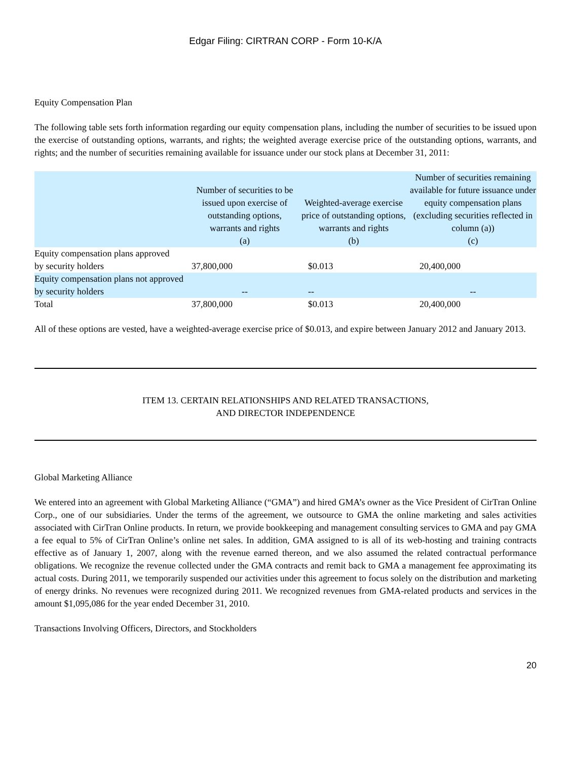Edgar Filing: CIRTRAN CORP - Form 10-K/A
Equity Compensation Plan
The following table sets forth information regarding our equity compensation plans, including the number of securities to be issued upon the exercise of outstanding options, warrants, and rights; the weighted average exercise price of the outstanding options, warrants, and rights; and the number of securities remaining available for issuance under our stock plans at December 31, 2011:
| | Number of securities to be issued upon exercise of outstanding options, warrants and rights (a) | Weighted-average exercise price of outstanding options, warrants and rights (b) | Number of securities remaining available for future issuance under equity compensation plans (excluding securities reflected in column (a)) (c) |
| --- | --- | --- | --- |
| Equity compensation plans approved by security holders | 37,800,000 | $0.013 | 20,400,000 |
| Equity compensation plans not approved by security holders | -- | -- | -- |
| Total | 37,800,000 | $0.013 | 20,400,000 |
All of these options are vested, have a weighted-average exercise price of $0.013, and expire between January 2012 and January 2013.
ITEM 13. CERTAIN RELATIONSHIPS AND RELATED TRANSACTIONS,
AND DIRECTOR INDEPENDENCE
Global Marketing Alliance
We entered into an agreement with Global Marketing Alliance (“GMA”) and hired GMA’s owner as the Vice President of CirTran Online Corp., one of our subsidiaries. Under the terms of the agreement, we outsource to GMA the online marketing and sales activities associated with CirTran Online products. In return, we provide bookkeeping and management consulting services to GMA and pay GMA a fee equal to 5% of CirTran Online’s online net sales. In addition, GMA assigned to is all of its web-hosting and training contracts effective as of January 1, 2007, along with the revenue earned thereon, and we also assumed the related contractual performance obligations. We recognize the revenue collected under the GMA contracts and remit back to GMA a management fee approximating its actual costs. During 2011, we temporarily suspended our activities under this agreement to focus solely on the distribution and marketing of energy drinks. No revenues were recognized during 2011. We recognized revenues from GMA-related products and services in the amount $1,095,086 for the year ended December 31, 2010.
Transactions Involving Officers, Directors, and Stockholders
20